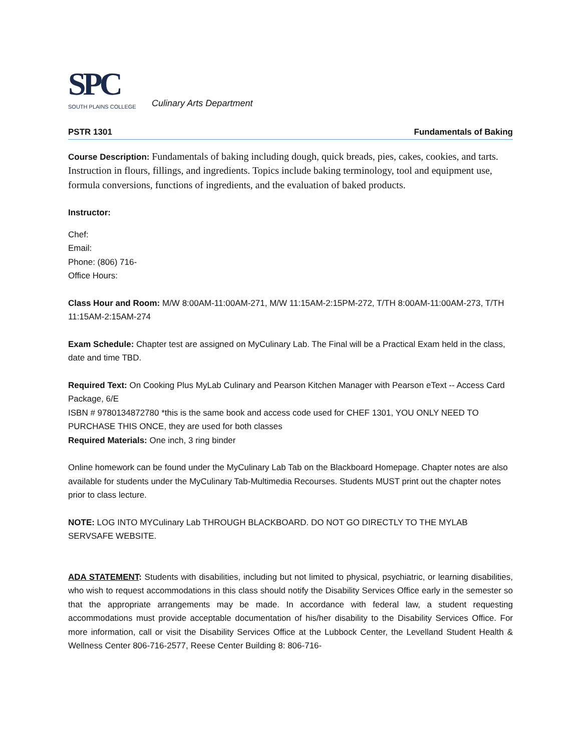SPC
SOUTH PLAINS COLLEGE
Culinary Arts Department
PSTR 1301 Fundamentals of Baking
Course Description: Fundamentals of baking including dough, quick breads, pies, cakes, cookies, and tarts. Instruction in flours, fillings, and ingredients. Topics include baking terminology, tool and equipment use, formula conversions, functions of ingredients, and the evaluation of baked products.
Instructor:
Chef:
Email:
Phone: (806) 716-
Office Hours:
Class Hour and Room: M/W 8:00AM-11:00AM-271, M/W 11:15AM-2:15PM-272, T/TH 8:00AM-11:00AM-273, T/TH 11:15AM-2:15AM-274
Exam Schedule: Chapter test are assigned on MyCulinary Lab. The Final will be a Practical Exam held in the class, date and time TBD.
Required Text: On Cooking Plus MyLab Culinary and Pearson Kitchen Manager with Pearson eText -- Access Card Package, 6/E
ISBN # 9780134872780 *this is the same book and access code used for CHEF 1301, YOU ONLY NEED TO PURCHASE THIS ONCE, they are used for both classes
Required Materials: One inch, 3 ring binder
Online homework can be found under the MyCulinary Lab Tab on the Blackboard Homepage. Chapter notes are also available for students under the MyCulinary Tab-Multimedia Recourses. Students MUST print out the chapter notes prior to class lecture.
NOTE: LOG INTO MYCulinary Lab THROUGH BLACKBOARD. DO NOT GO DIRECTLY TO THE MYLAB SERVSAFE WEBSITE.
ADA STATEMENT: Students with disabilities, including but not limited to physical, psychiatric, or learning disabilities, who wish to request accommodations in this class should notify the Disability Services Office early in the semester so that the appropriate arrangements may be made. In accordance with federal law, a student requesting accommodations must provide acceptable documentation of his/her disability to the Disability Services Office. For more information, call or visit the Disability Services Office at the Lubbock Center, the Levelland Student Health & Wellness Center 806-716-2577, Reese Center Building 8: 806-716-